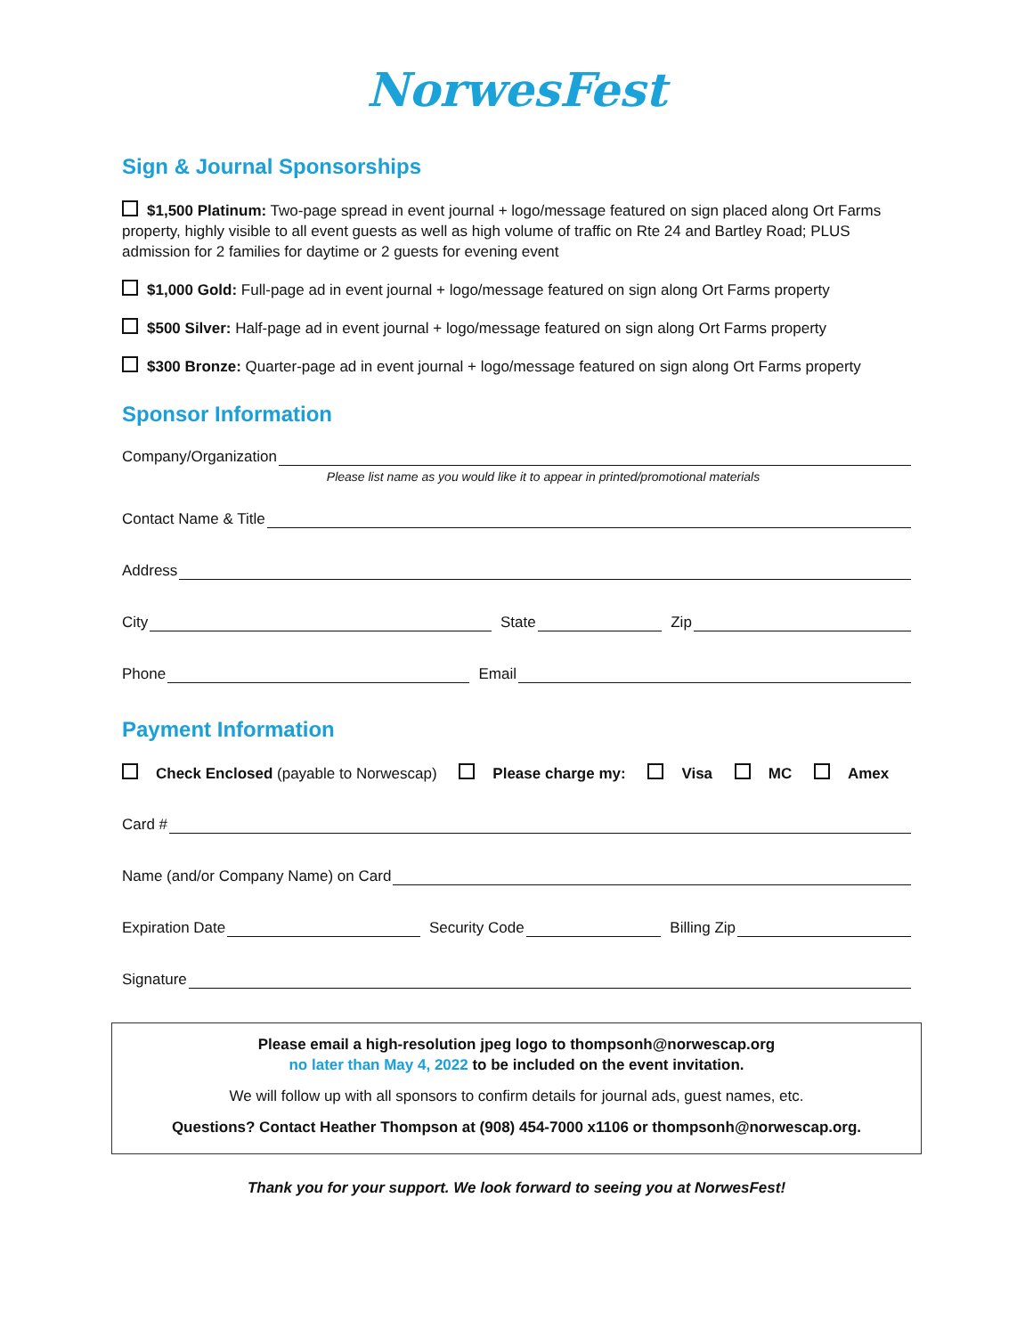NorwesFest
Sign & Journal Sponsorships
$1,500 Platinum: Two-page spread in event journal + logo/message featured on sign placed along Ort Farms property, highly visible to all event guests as well as high volume of traffic on Rte 24 and Bartley Road; PLUS admission for 2 families for daytime or 2 guests for evening event
$1,000 Gold: Full-page ad in event journal + logo/message featured on sign along Ort Farms property
$500 Silver: Half-page ad in event journal + logo/message featured on sign along Ort Farms property
$300 Bronze: Quarter-page ad in event journal + logo/message featured on sign along Ort Farms property
Sponsor Information
Company/Organization
Please list name as you would like it to appear in printed/promotional materials
Contact Name & Title
Address
City State Zip
Phone Email
Payment Information
Check Enclosed (payable to Norwescap) Please charge my: Visa MC Amex
Card #
Name (and/or Company Name) on Card
Expiration Date Security Code Billing Zip
Signature
Please email a high-resolution jpeg logo to thompsonh@norwescap.org
no later than May 4, 2022 to be included on the event invitation.
We will follow up with all sponsors to confirm details for journal ads, guest names, etc.
Questions? Contact Heather Thompson at (908) 454-7000 x1106 or thompsonh@norwescap.org.
Thank you for your support. We look forward to seeing you at NorwesFest!